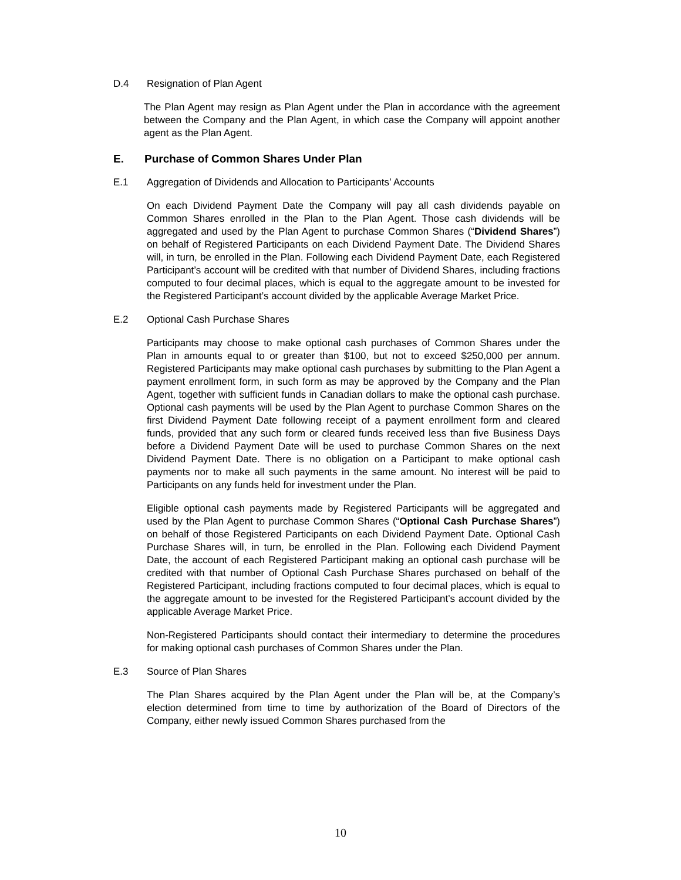D.4 Resignation of Plan Agent
The Plan Agent may resign as Plan Agent under the Plan in accordance with the agreement between the Company and the Plan Agent, in which case the Company will appoint another agent as the Plan Agent.
E. Purchase of Common Shares Under Plan
E.1 Aggregation of Dividends and Allocation to Participants’ Accounts
On each Dividend Payment Date the Company will pay all cash dividends payable on Common Shares enrolled in the Plan to the Plan Agent. Those cash dividends will be aggregated and used by the Plan Agent to purchase Common Shares (“Dividend Shares”) on behalf of Registered Participants on each Dividend Payment Date. The Dividend Shares will, in turn, be enrolled in the Plan. Following each Dividend Payment Date, each Registered Participant’s account will be credited with that number of Dividend Shares, including fractions computed to four decimal places, which is equal to the aggregate amount to be invested for the Registered Participant’s account divided by the applicable Average Market Price.
E.2 Optional Cash Purchase Shares
Participants may choose to make optional cash purchases of Common Shares under the Plan in amounts equal to or greater than $100, but not to exceed $250,000 per annum. Registered Participants may make optional cash purchases by submitting to the Plan Agent a payment enrollment form, in such form as may be approved by the Company and the Plan Agent, together with sufficient funds in Canadian dollars to make the optional cash purchase. Optional cash payments will be used by the Plan Agent to purchase Common Shares on the first Dividend Payment Date following receipt of a payment enrollment form and cleared funds, provided that any such form or cleared funds received less than five Business Days before a Dividend Payment Date will be used to purchase Common Shares on the next Dividend Payment Date. There is no obligation on a Participant to make optional cash payments nor to make all such payments in the same amount. No interest will be paid to Participants on any funds held for investment under the Plan.
Eligible optional cash payments made by Registered Participants will be aggregated and used by the Plan Agent to purchase Common Shares (“Optional Cash Purchase Shares”) on behalf of those Registered Participants on each Dividend Payment Date. Optional Cash Purchase Shares will, in turn, be enrolled in the Plan. Following each Dividend Payment Date, the account of each Registered Participant making an optional cash purchase will be credited with that number of Optional Cash Purchase Shares purchased on behalf of the Registered Participant, including fractions computed to four decimal places, which is equal to the aggregate amount to be invested for the Registered Participant’s account divided by the applicable Average Market Price.
Non-Registered Participants should contact their intermediary to determine the procedures for making optional cash purchases of Common Shares under the Plan.
E.3 Source of Plan Shares
The Plan Shares acquired by the Plan Agent under the Plan will be, at the Company’s election determined from time to time by authorization of the Board of Directors of the Company, either newly issued Common Shares purchased from the
10